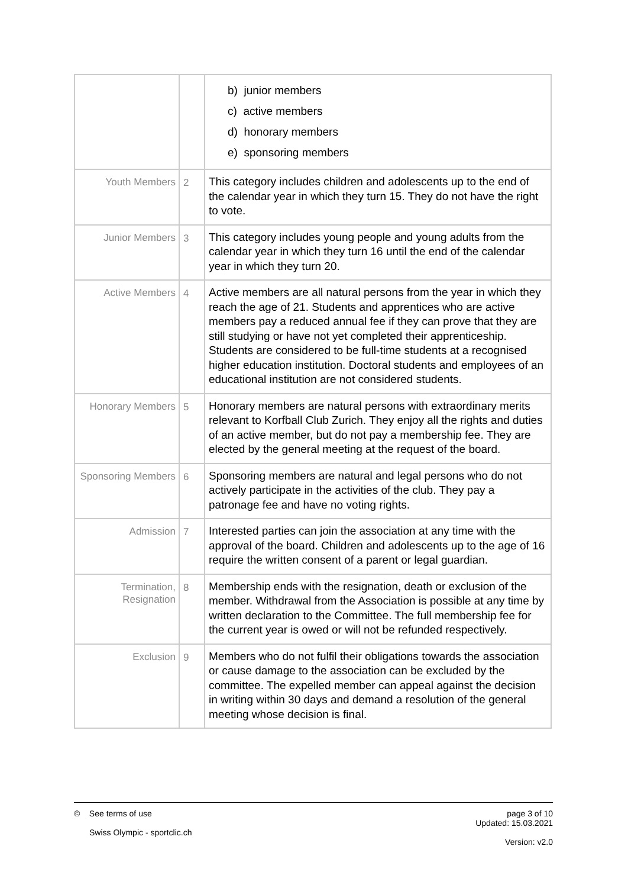| | | b) junior members c) active members d) honorary members e) sponsoring members |
| Youth Members | 2 | This category includes children and adolescents up to the end of the calendar year in which they turn 15. They do not have the right to vote. |
| Junior Members | 3 | This category includes young people and young adults from the calendar year in which they turn 16 until the end of the calendar year in which they turn 20. |
| Active Members | 4 | Active members are all natural persons from the year in which they reach the age of 21. Students and apprentices who are active members pay a reduced annual fee if they can prove that they are still studying or have not yet completed their apprenticeship. Students are considered to be full-time students at a recognised higher education institution. Doctoral students and employees of an educational institution are not considered students. |
| Honorary Members | 5 | Honorary members are natural persons with extraordinary merits relevant to Korfball Club Zurich. They enjoy all the rights and duties of an active member, but do not pay a membership fee. They are elected by the general meeting at the request of the board. |
| Sponsoring Members | 6 | Sponsoring members are natural and legal persons who do not actively participate in the activities of the club. They pay a patronage fee and have no voting rights. |
| Admission | 7 | Interested parties can join the association at any time with the approval of the board. Children and adolescents up to the age of 16 require the written consent of a parent or legal guardian. |
| Termination, Resignation | 8 | Membership ends with the resignation, death or exclusion of the member. Withdrawal from the Association is possible at any time by written declaration to the Committee. The full membership fee for the current year is owed or will not be refunded respectively. |
| Exclusion | 9 | Members who do not fulfil their obligations towards the association or cause damage to the association can be excluded by the committee. The expelled member can appeal against the decision in writing within 30 days and demand a resolution of the general meeting whose decision is final. |
page 3 of 10
Updated: 15.03.2021
Version: v2.0
© See terms of use
Swiss Olympic - sportclic.ch